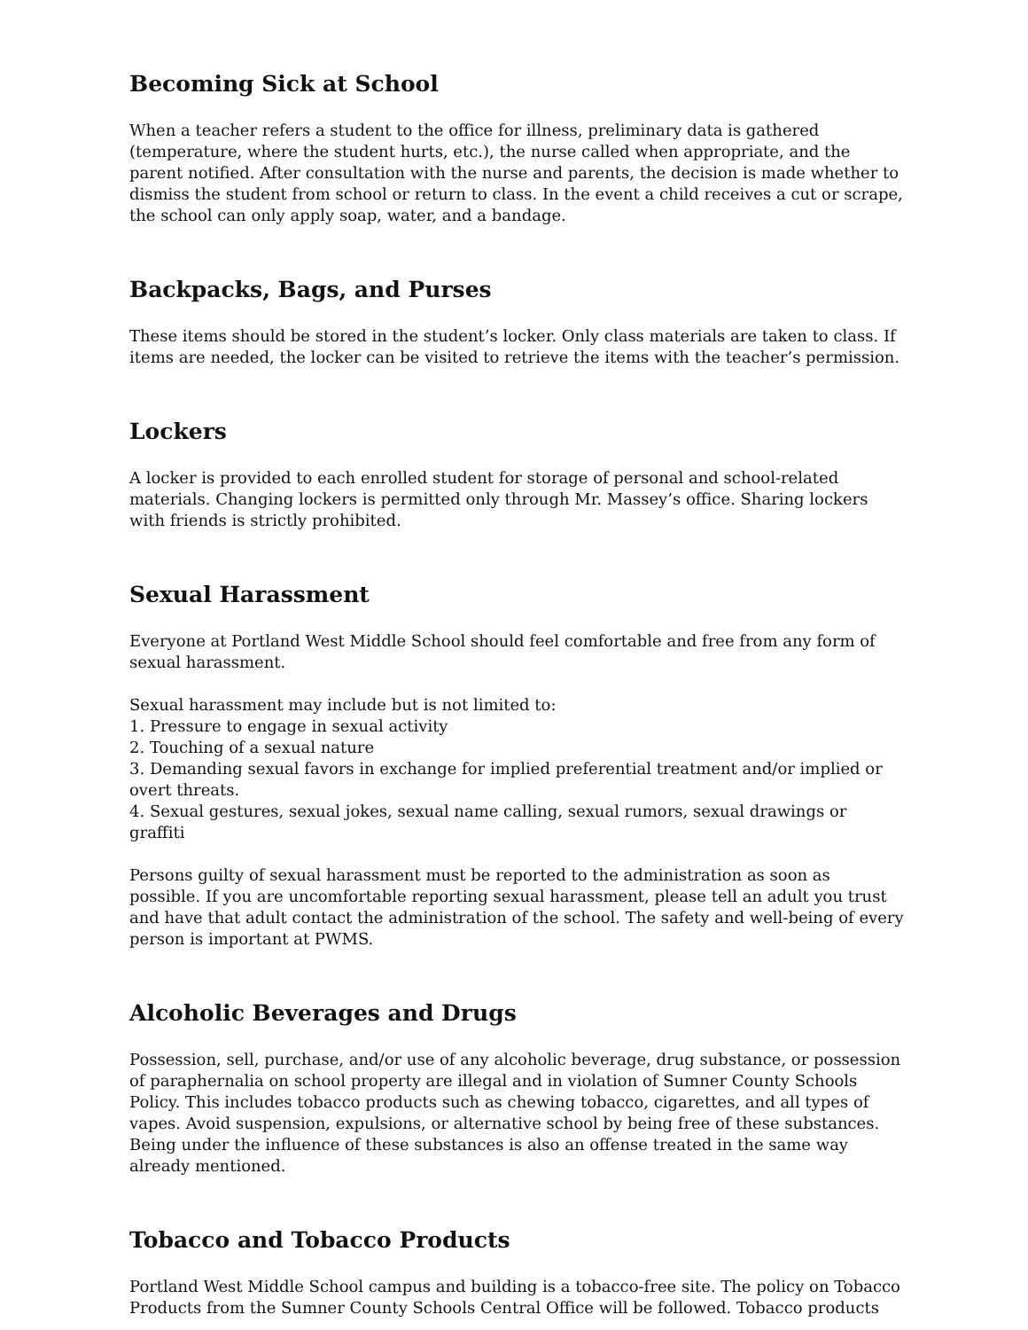Becoming Sick at School
When a teacher refers a student to the office for illness, preliminary data is gathered (temperature, where the student hurts, etc.), the nurse called when appropriate, and the parent notified. After consultation with the nurse and parents, the decision is made whether to dismiss the student from school or return to class. In the event a child receives a cut or scrape, the school can only apply soap, water, and a bandage.
Backpacks, Bags, and Purses
These items should be stored in the student’s locker. Only class materials are taken to class. If items are needed, the locker can be visited to retrieve the items with the teacher’s permission.
Lockers
A locker is provided to each enrolled student for storage of personal and school-related materials. Changing lockers is permitted only through Mr. Massey’s office. Sharing lockers with friends is strictly prohibited.
Sexual Harassment
Everyone at Portland West Middle School should feel comfortable and free from any form of sexual harassment.
Sexual harassment may include but is not limited to:
1. Pressure to engage in sexual activity
2. Touching of a sexual nature
3. Demanding sexual favors in exchange for implied preferential treatment and/or implied or overt threats.
4. Sexual gestures, sexual jokes, sexual name calling, sexual rumors, sexual drawings or graffiti
Persons guilty of sexual harassment must be reported to the administration as soon as possible. If you are uncomfortable reporting sexual harassment, please tell an adult you trust and have that adult contact the administration of the school. The safety and well-being of every person is important at PWMS.
Alcoholic Beverages and Drugs
Possession, sell, purchase, and/or use of any alcoholic beverage, drug substance, or possession of paraphernalia on school property are illegal and in violation of Sumner County Schools Policy. This includes tobacco products such as chewing tobacco, cigarettes, and all types of vapes. Avoid suspension, expulsions, or alternative school by being free of these substances. Being under the influence of these substances is also an offense treated in the same way already mentioned.
Tobacco and Tobacco Products
Portland West Middle School campus and building is a tobacco-free site. The policy on Tobacco Products from the Sumner County Schools Central Office will be followed. Tobacco products